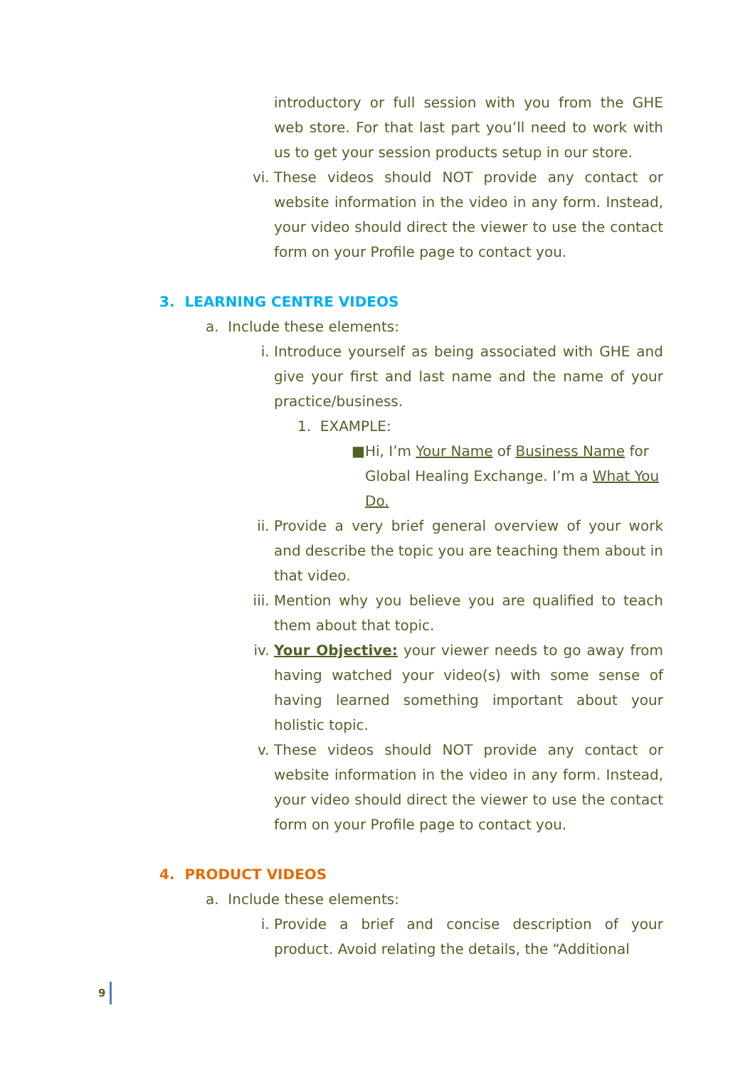introductory or full session with you from the GHE web store. For that last part you’ll need to work with us to get your session products setup in our store.
vi. These videos should NOT provide any contact or website information in the video in any form. Instead, your video should direct the viewer to use the contact form on your Profile page to contact you.
3. LEARNING CENTRE VIDEOS
a. Include these elements:
i. Introduce yourself as being associated with GHE and give your first and last name and the name of your practice/business.
1. EXAMPLE:
■ Hi, I’m Your Name of Business Name for Global Healing Exchange. I’m a What You Do.
ii. Provide a very brief general overview of your work and describe the topic you are teaching them about in that video.
iii. Mention why you believe you are qualified to teach them about that topic.
iv. Your Objective: your viewer needs to go away from having watched your video(s) with some sense of having learned something important about your holistic topic.
v. These videos should NOT provide any contact or website information in the video in any form. Instead, your video should direct the viewer to use the contact form on your Profile page to contact you.
4. PRODUCT VIDEOS
a. Include these elements:
i. Provide a brief and concise description of your product. Avoid relating the details, the “Additional
9